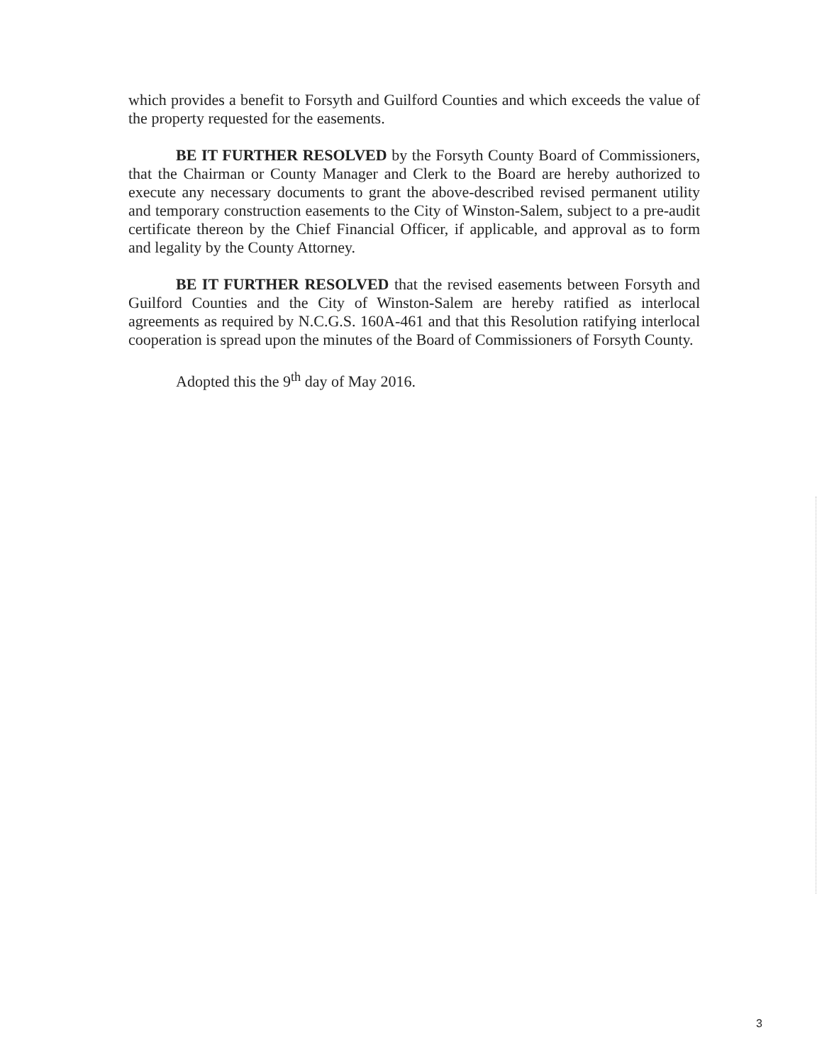which provides a benefit to Forsyth and Guilford Counties and which exceeds the value of the property requested for the easements.
BE IT FURTHER RESOLVED by the Forsyth County Board of Commissioners, that the Chairman or County Manager and Clerk to the Board are hereby authorized to execute any necessary documents to grant the above-described revised permanent utility and temporary construction easements to the City of Winston-Salem, subject to a pre-audit certificate thereon by the Chief Financial Officer, if applicable, and approval as to form and legality by the County Attorney.
BE IT FURTHER RESOLVED that the revised easements between Forsyth and Guilford Counties and the City of Winston-Salem are hereby ratified as interlocal agreements as required by N.C.G.S. 160A-461 and that this Resolution ratifying interlocal cooperation is spread upon the minutes of the Board of Commissioners of Forsyth County.
Adopted this the 9<sup>th</sup> day of May 2016.
3